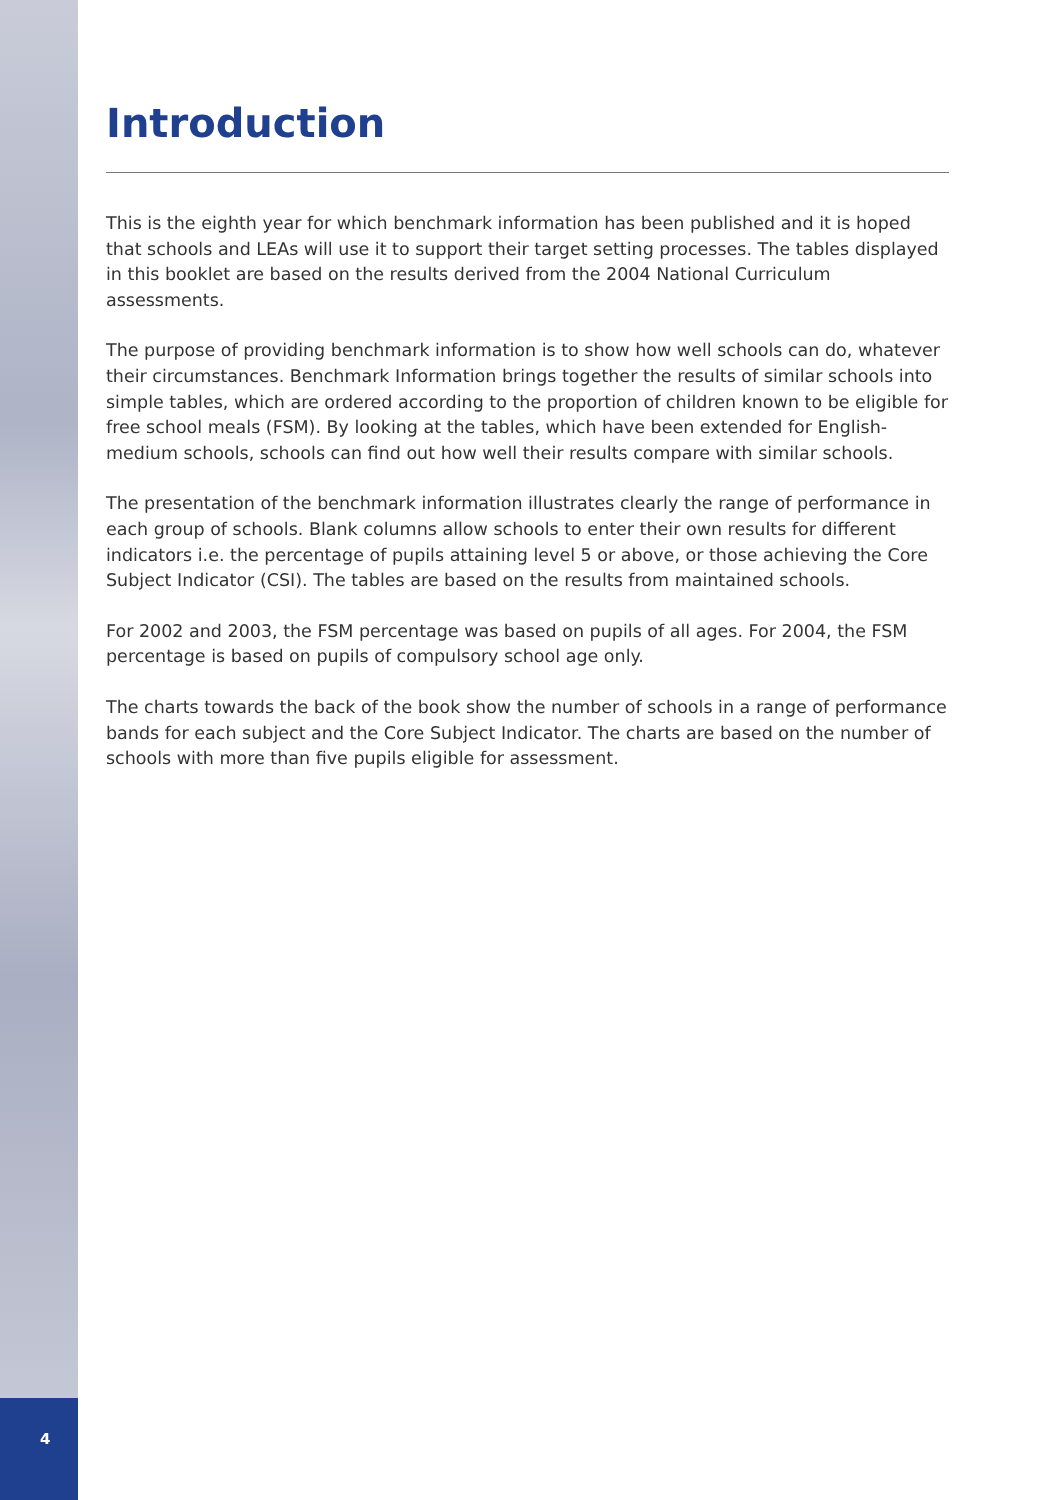Introduction
This is the eighth year for which benchmark information has been published and it is hoped that schools and LEAs will use it to support their target setting processes. The tables displayed in this booklet are based on the results derived from the 2004 National Curriculum assessments.
The purpose of providing benchmark information is to show how well schools can do, whatever their circumstances. Benchmark Information brings together the results of similar schools into simple tables, which are ordered according to the proportion of children known to be eligible for free school meals (FSM). By looking at the tables, which have been extended for English-medium schools, schools can find out how well their results compare with similar schools.
The presentation of the benchmark information illustrates clearly the range of performance in each group of schools. Blank columns allow schools to enter their own results for different indicators i.e. the percentage of pupils attaining level 5 or above, or those achieving the Core Subject Indicator (CSI). The tables are based on the results from maintained schools.
For 2002 and 2003, the FSM percentage was based on pupils of all ages. For 2004, the FSM percentage is based on pupils of compulsory school age only.
The charts towards the back of the book show the number of schools in a range of performance bands for each subject and the Core Subject Indicator. The charts are based on the number of schools with more than five pupils eligible for assessment.
4